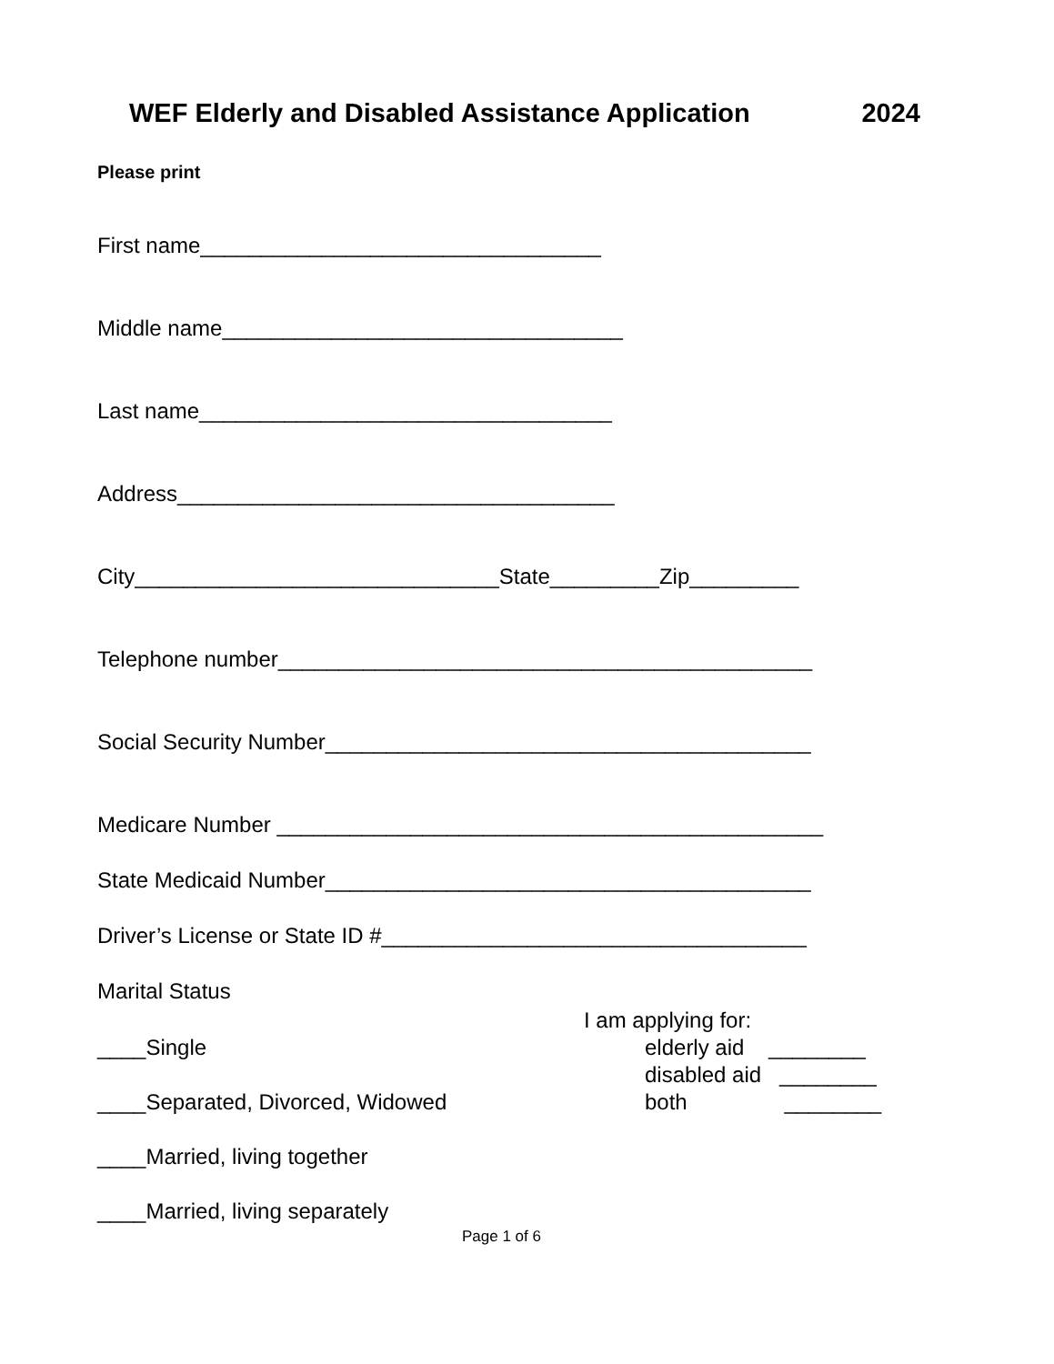WEF Elderly and Disabled Assistance Application 2024
Please print
First name_________________________________
Middle name_________________________________
Last name__________________________________
Address____________________________________
City______________________________State_________Zip_________
Telephone number____________________________________________
Social Security Number________________________________________
Medicare Number _____________________________________________
State Medicaid Number________________________________________
Driver’s License or State ID #___________________________________
Marital Status
I am applying for:
____Single elderly aid ________
disabled aid ________
____Separated, Divorced, Widowed both ________
____Married, living together
____Married, living separately
Page 1 of 6